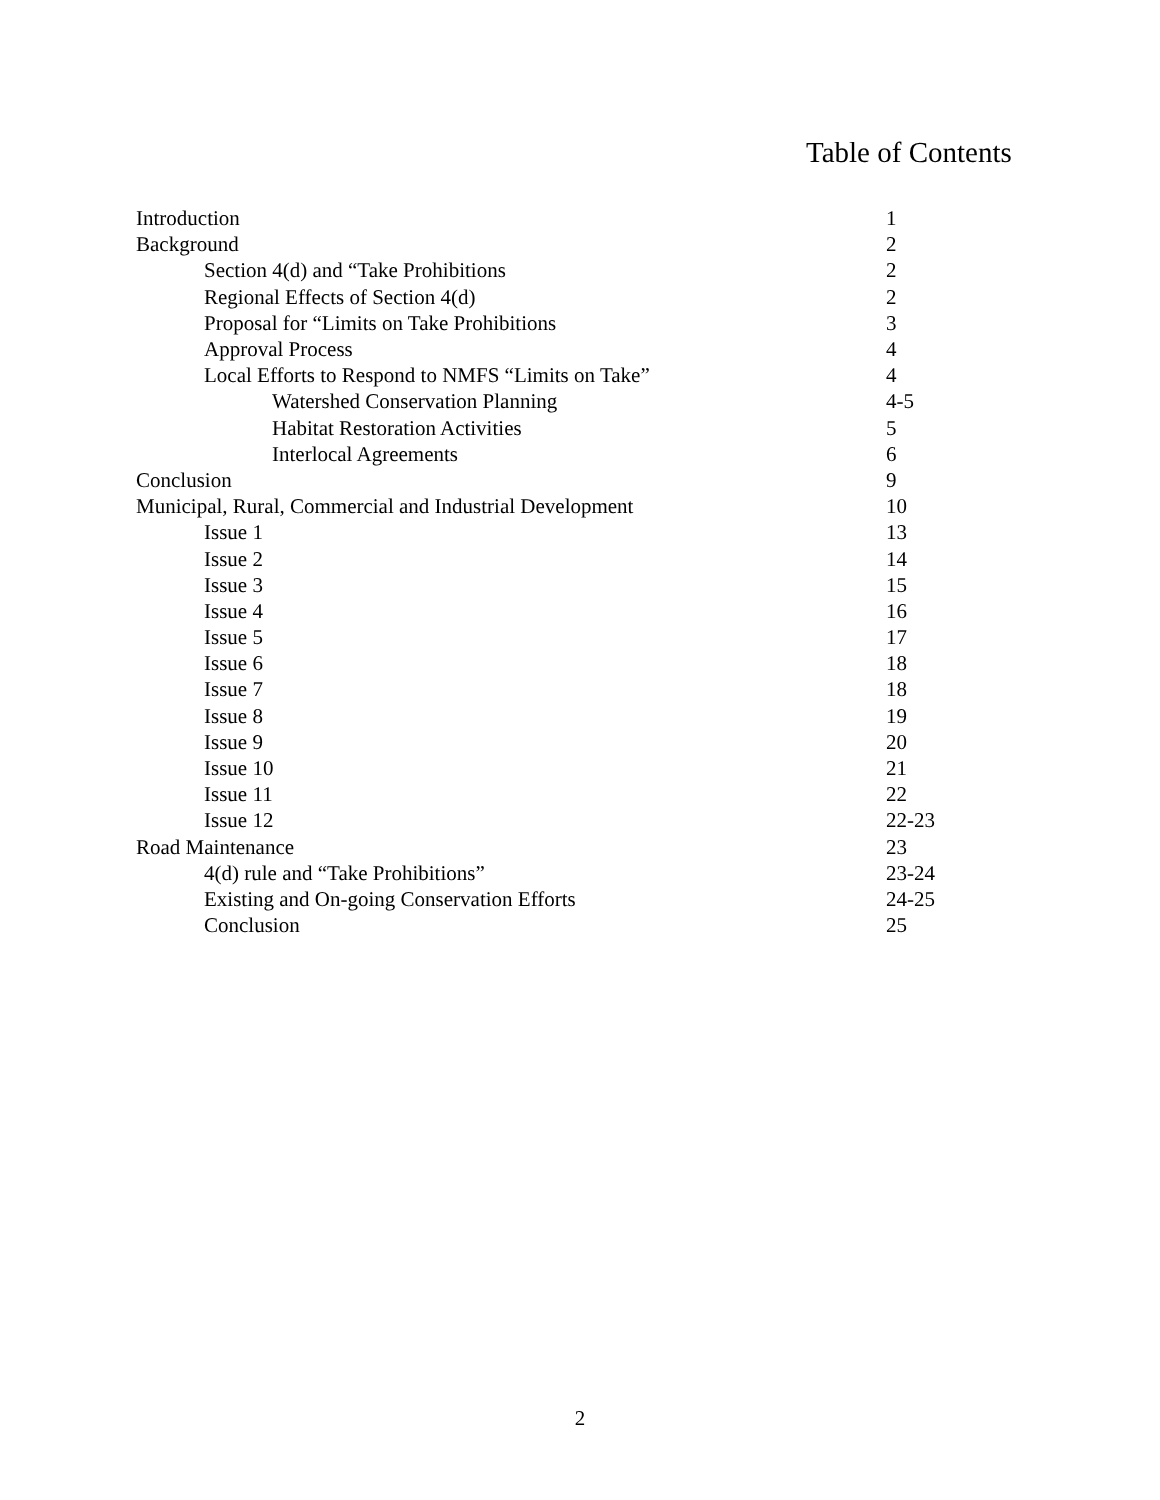Table of Contents
| Introduction | 1 |
| Background | 2 |
| Section 4(d) and “Take Prohibitions | 2 |
| Regional Effects of Section 4(d) | 2 |
| Proposal for “Limits on Take Prohibitions | 3 |
| Approval Process | 4 |
| Local Efforts to Respond to NMFS “Limits on Take” | 4 |
| Watershed Conservation Planning | 4-5 |
| Habitat Restoration Activities | 5 |
| Interlocal Agreements | 6 |
| Conclusion | 9 |
| Municipal, Rural, Commercial and Industrial Development | 10 |
| Issue 1 | 13 |
| Issue 2 | 14 |
| Issue 3 | 15 |
| Issue 4 | 16 |
| Issue 5 | 17 |
| Issue 6 | 18 |
| Issue 7 | 18 |
| Issue 8 | 19 |
| Issue 9 | 20 |
| Issue 10 | 21 |
| Issue 11 | 22 |
| Issue 12 | 22-23 |
| Road Maintenance | 23 |
| 4(d) rule and “Take Prohibitions” | 23-24 |
| Existing and On-going Conservation Efforts | 24-25 |
| Conclusion | 25 |
2